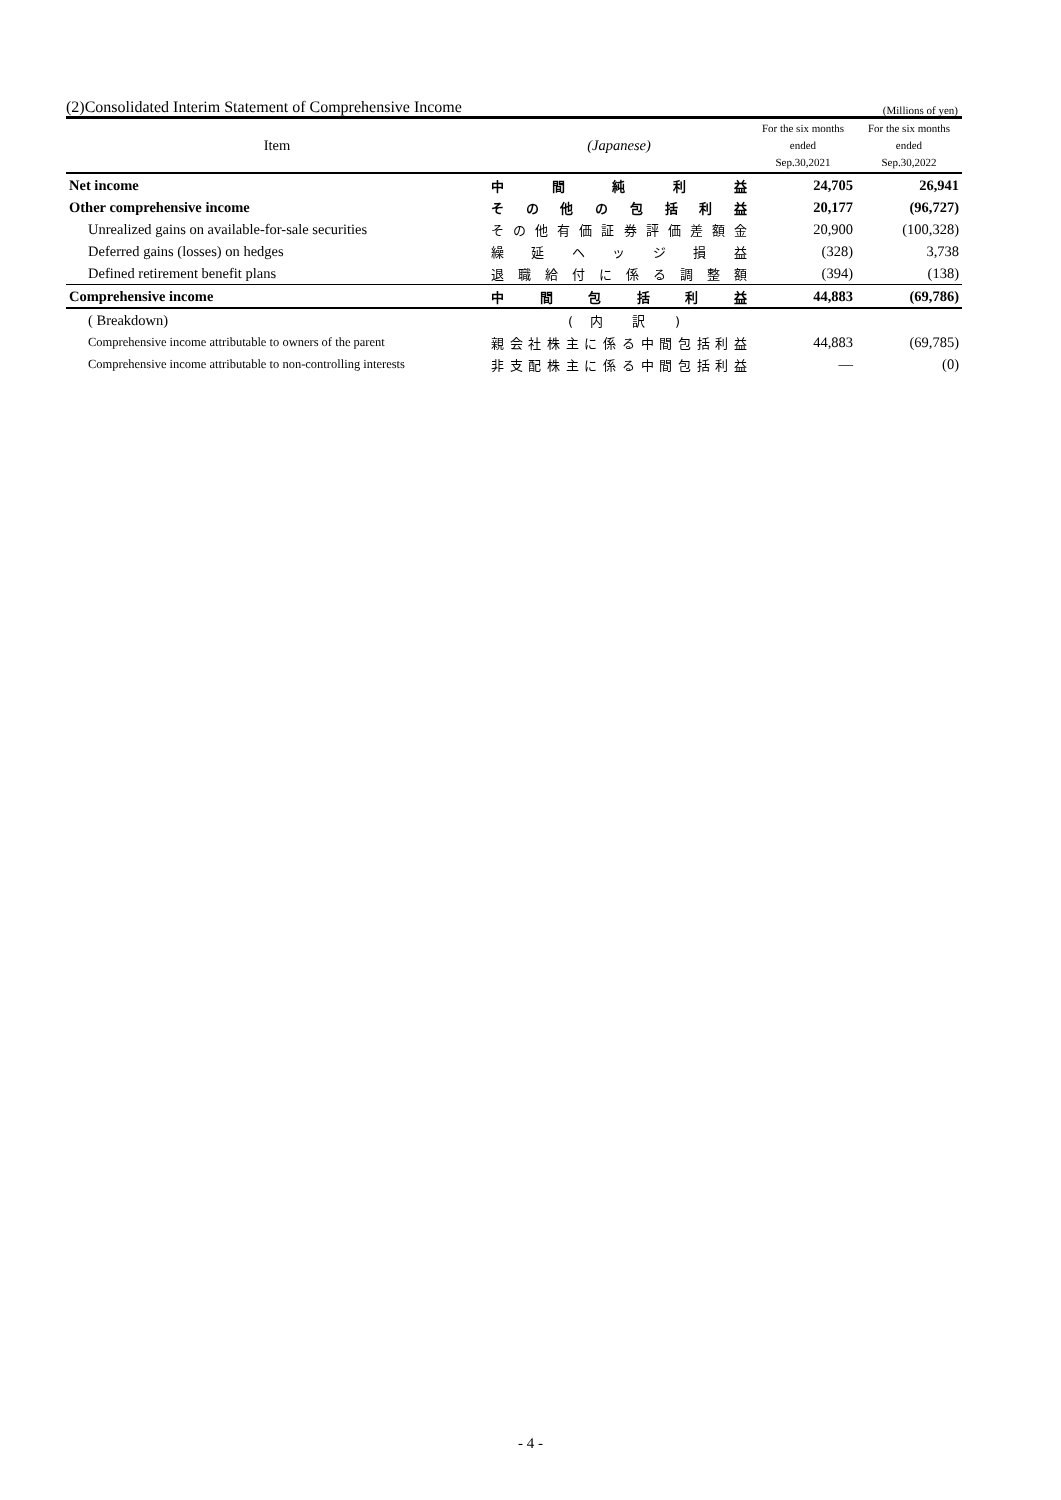(2)Consolidated Interim Statement of Comprehensive Income (Millions of yen)
| Item | (Japanese) | For the six months ended Sep.30,2021 | For the six months ended Sep.30,2022 |
| --- | --- | --- | --- |
| Net income | 中 間 純 利 益 | 24,705 | 26,941 |
| Other comprehensive income | その他の包括利益 | 20,177 | (96,727) |
| Unrealized gains on available-for-sale securities | その他有価証券評価差額金 | 20,900 | (100,328) |
| Deferred gains (losses) on hedges | 繰 延 ヘ ッ ジ 損 益 | (328) | 3,738 |
| Defined retirement benefit plans | 退職給付に係る調整額 | (394) | (138) |
| Comprehensive income | 中 間 包 括 利 益 | 44,883 | (69,786) |
| ( Breakdown) | ( 内 訳 ) | | |
| Comprehensive income attributable to owners of the parent | 親会社株主に係る中間包括利益 | 44,883 | (69,785) |
| Comprehensive income attributable to non-controlling interests | 非支配株主に係る中間包括利益 | ― | (0) |
- 4 -